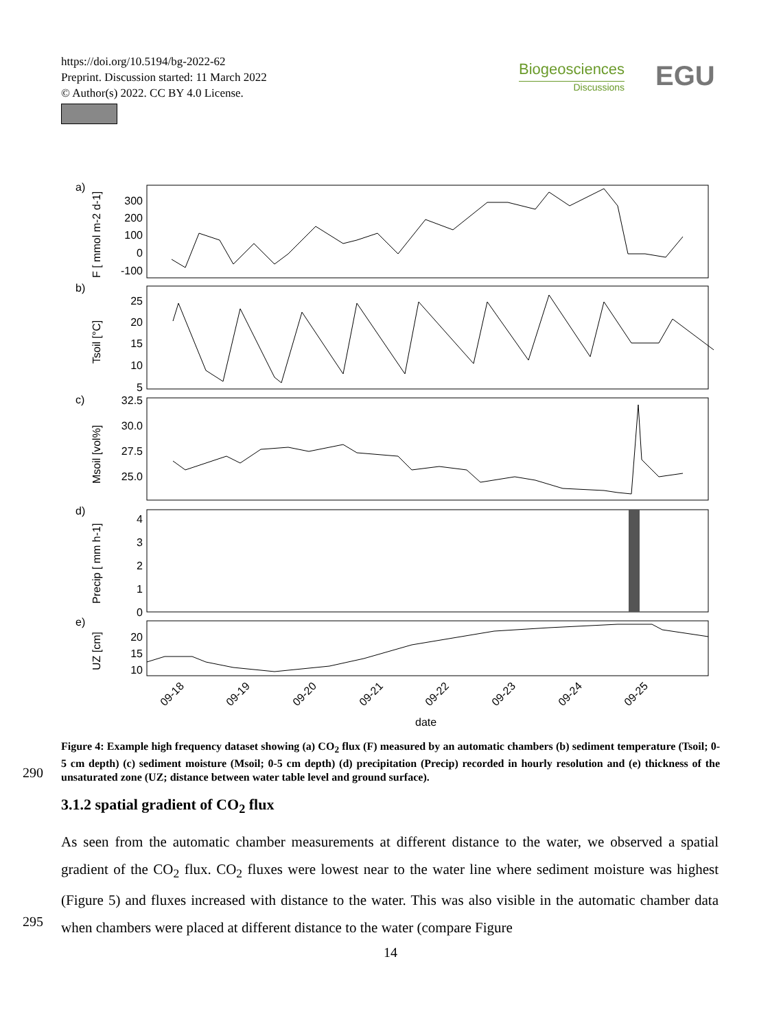https://doi.org/10.5194/bg-2022-62
Preprint. Discussion started: 11 March 2022
© Author(s) 2022. CC BY 4.0 License.
Biogeosciences
Discussions
EGU
300
200
100
0
-100
25
20
15
10
5
32.5
30.0
27.5
25.0
4
3
2
1
0
20
15
10
a)
b)
c)
d)
e)
F [ mmol m-2 d-1]
Tsoil [°C]
Msoil [vol%]
Precip [ mm h-1]
UZ [cm]
09-18
09-19
09-20
09-21
09-22
09-23
09-24
09-25
date
Figure 4: Example high frequency dataset showing (a) CO<sub>2</sub> flux (F) measured by an automatic chambers (b) sediment temperature (Tsoil; 0-5 cm depth) (c) sediment moisture (Msoil; 0-5 cm depth) (d) precipitation (Precip) recorded in hourly resolution and (e) thickness of the unsaturated zone (UZ; distance between water table level and ground surface).
290
3.1.2 spatial gradient of CO<sub>2</sub> flux
As seen from the automatic chamber measurements at different distance to the water, we observed a spatial gradient of the CO<sub>2</sub> flux. CO<sub>2</sub> fluxes were lowest near to the water line where sediment moisture was highest (Figure 5) and fluxes increased with distance to the water. This was also visible in the automatic chamber data when chambers were placed at different distance to the water (compare Figure
295
14